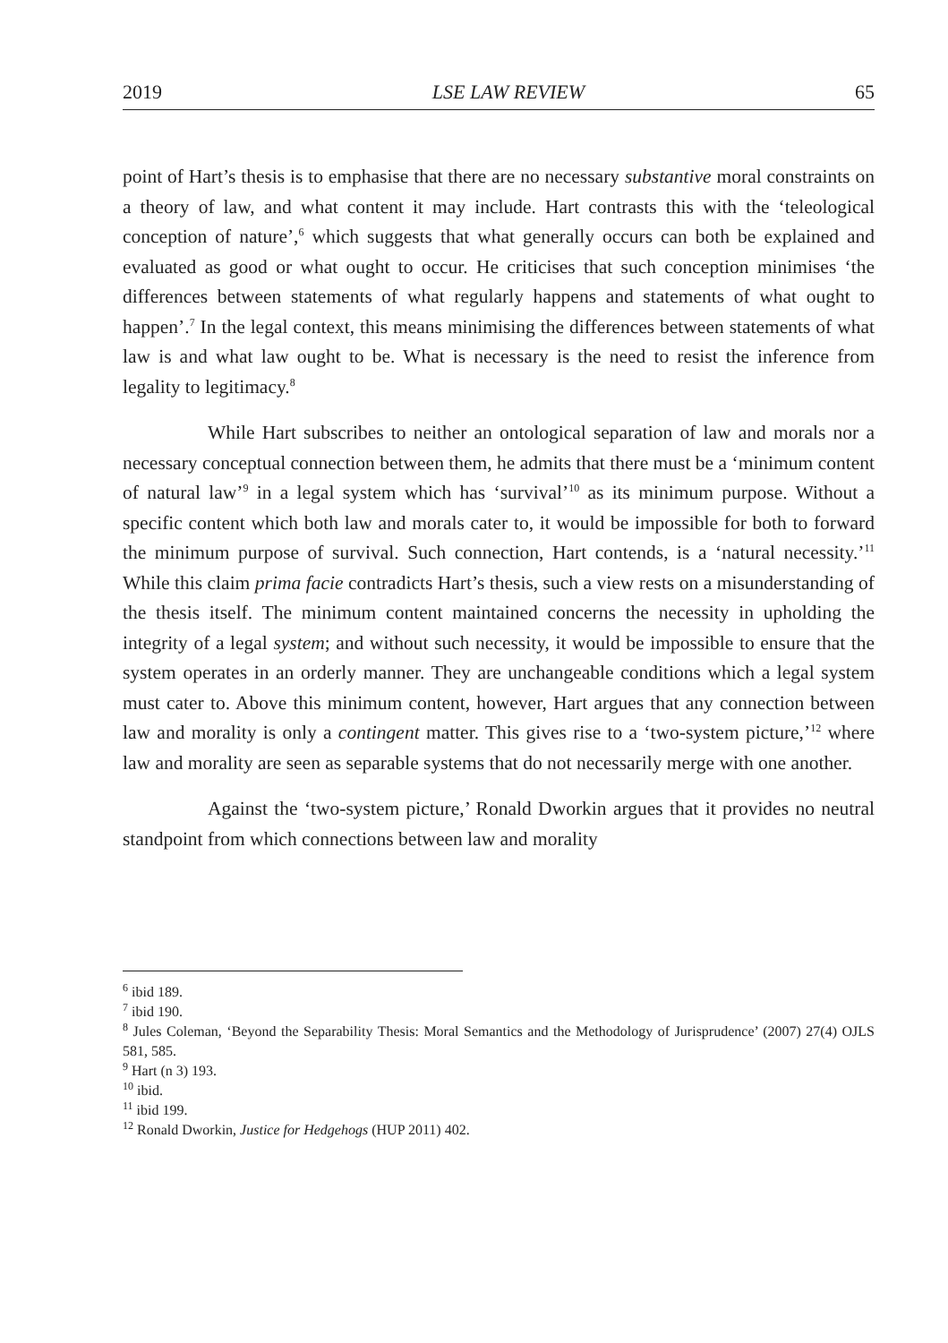2019 LSE LAW REVIEW 65
point of Hart’s thesis is to emphasise that there are no necessary substantive moral constraints on a theory of law, and what content it may include. Hart contrasts this with the ‘teleological conception of nature’,<sup>6</sup> which suggests that what generally occurs can both be explained and evaluated as good or what ought to occur. He criticises that such conception minimises ‘the differences between statements of what regularly happens and statements of what ought to happen’.<sup>7</sup> In the legal context, this means minimising the differences between statements of what law is and what law ought to be. What is necessary is the need to resist the inference from legality to legitimacy.<sup>8</sup>
While Hart subscribes to neither an ontological separation of law and morals nor a necessary conceptual connection between them, he admits that there must be a ‘minimum content of natural law’<sup>9</sup> in a legal system which has ‘survival’<sup>10</sup> as its minimum purpose. Without a specific content which both law and morals cater to, it would be impossible for both to forward the minimum purpose of survival. Such connection, Hart contends, is a ‘natural necessity.’<sup>11</sup> While this claim prima facie contradicts Hart’s thesis, such a view rests on a misunderstanding of the thesis itself. The minimum content maintained concerns the necessity in upholding the integrity of a legal system; and without such necessity, it would be impossible to ensure that the system operates in an orderly manner. They are unchangeable conditions which a legal system must cater to. Above this minimum content, however, Hart argues that any connection between law and morality is only a contingent matter. This gives rise to a ‘two-system picture,’<sup>12</sup> where law and morality are seen as separable systems that do not necessarily merge with one another.
Against the ‘two-system picture,’ Ronald Dworkin argues that it provides no neutral standpoint from which connections between law and morality
<sup>6</sup> ibid 189.
<sup>7</sup> ibid 190.
<sup>8</sup> Jules Coleman, ‘Beyond the Separability Thesis: Moral Semantics and the Methodology of Jurisprudence’ (2007) 27(4) OJLS 581, 585.
<sup>9</sup> Hart (n 3) 193.
<sup>10</sup> ibid.
<sup>11</sup> ibid 199.
<sup>12</sup> Ronald Dworkin, Justice for Hedgehogs (HUP 2011) 402.